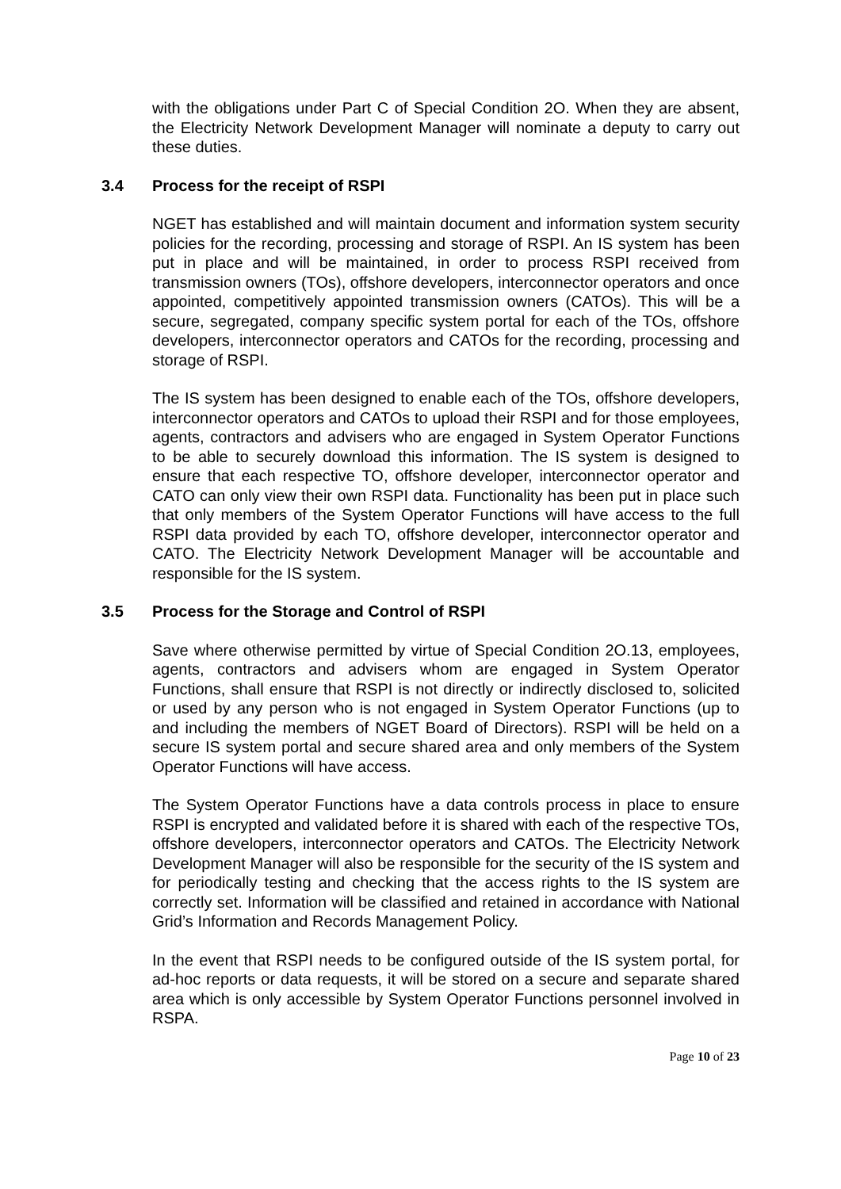with the obligations under Part C of Special Condition 2O. When they are absent, the Electricity Network Development Manager will nominate a deputy to carry out these duties.
3.4 Process for the receipt of RSPI
NGET has established and will maintain document and information system security policies for the recording, processing and storage of RSPI. An IS system has been put in place and will be maintained, in order to process RSPI received from transmission owners (TOs), offshore developers, interconnector operators and once appointed, competitively appointed transmission owners (CATOs). This will be a secure, segregated, company specific system portal for each of the TOs, offshore developers, interconnector operators and CATOs for the recording, processing and storage of RSPI.
The IS system has been designed to enable each of the TOs, offshore developers, interconnector operators and CATOs to upload their RSPI and for those employees, agents, contractors and advisers who are engaged in System Operator Functions to be able to securely download this information. The IS system is designed to ensure that each respective TO, offshore developer, interconnector operator and CATO can only view their own RSPI data. Functionality has been put in place such that only members of the System Operator Functions will have access to the full RSPI data provided by each TO, offshore developer, interconnector operator and CATO. The Electricity Network Development Manager will be accountable and responsible for the IS system.
3.5 Process for the Storage and Control of RSPI
Save where otherwise permitted by virtue of Special Condition 2O.13, employees, agents, contractors and advisers whom are engaged in System Operator Functions, shall ensure that RSPI is not directly or indirectly disclosed to, solicited or used by any person who is not engaged in System Operator Functions (up to and including the members of NGET Board of Directors). RSPI will be held on a secure IS system portal and secure shared area and only members of the System Operator Functions will have access.
The System Operator Functions have a data controls process in place to ensure RSPI is encrypted and validated before it is shared with each of the respective TOs, offshore developers, interconnector operators and CATOs. The Electricity Network Development Manager will also be responsible for the security of the IS system and for periodically testing and checking that the access rights to the IS system are correctly set. Information will be classified and retained in accordance with National Grid’s Information and Records Management Policy.
In the event that RSPI needs to be configured outside of the IS system portal, for ad-hoc reports or data requests, it will be stored on a secure and separate shared area which is only accessible by System Operator Functions personnel involved in RSPA.
Page 10 of 23